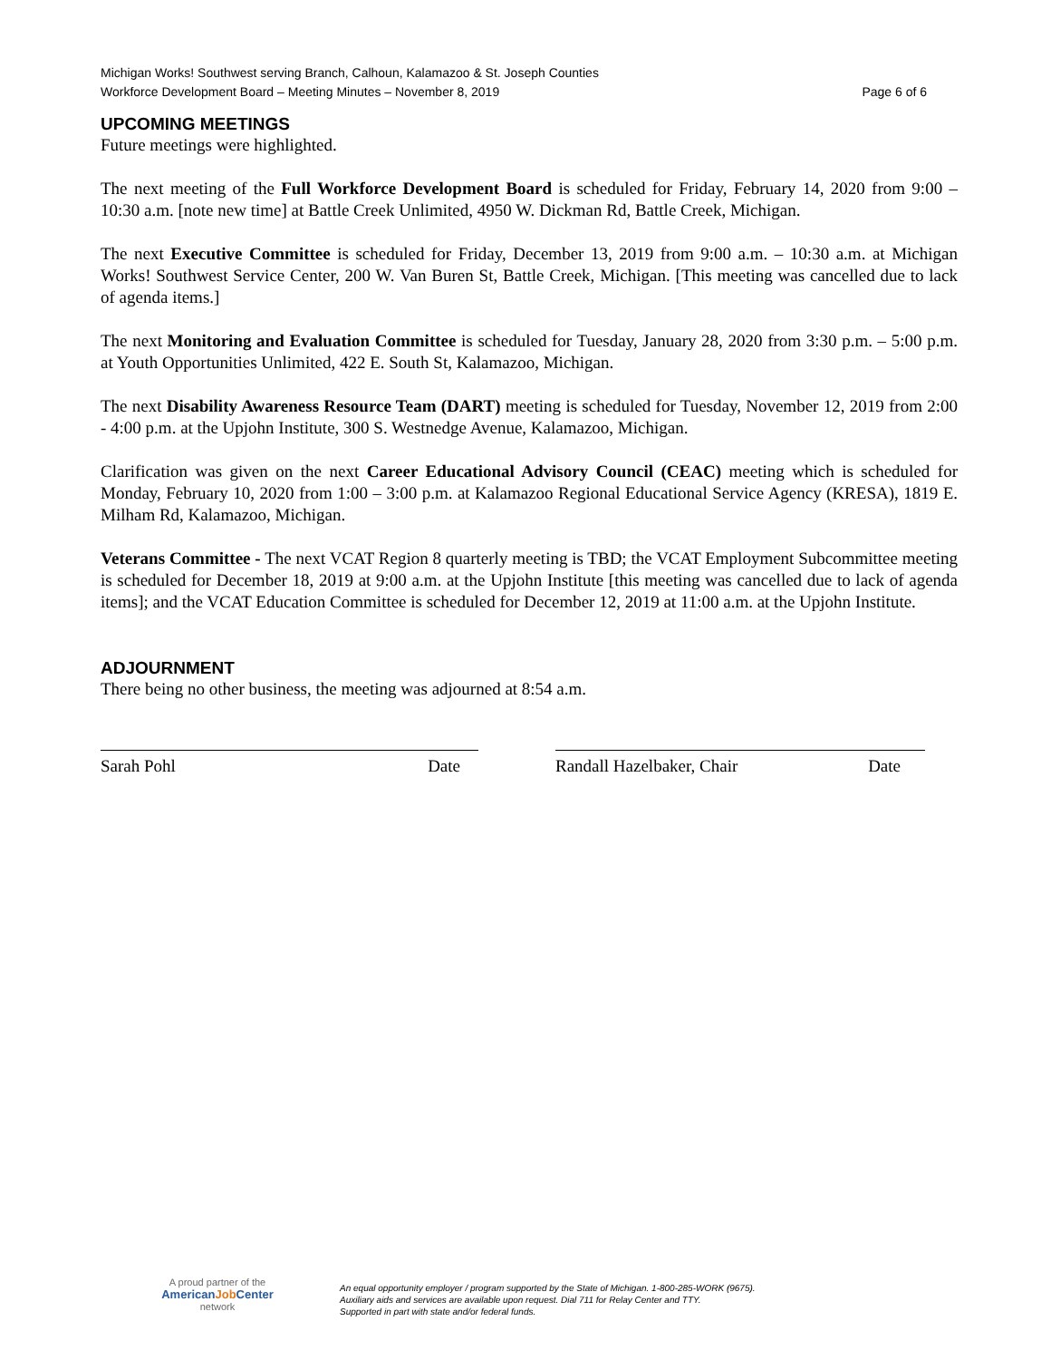Michigan Works! Southwest serving Branch, Calhoun, Kalamazoo & St. Joseph Counties
Workforce Development Board – Meeting Minutes – November 8, 2019 Page 6 of 6
UPCOMING MEETINGS
Future meetings were highlighted.
The next meeting of the Full Workforce Development Board is scheduled for Friday, February 14, 2020 from 9:00 – 10:30 a.m. [note new time] at Battle Creek Unlimited, 4950 W. Dickman Rd, Battle Creek, Michigan.
The next Executive Committee is scheduled for Friday, December 13, 2019 from 9:00 a.m. – 10:30 a.m. at Michigan Works! Southwest Service Center, 200 W. Van Buren St, Battle Creek, Michigan. [This meeting was cancelled due to lack of agenda items.]
The next Monitoring and Evaluation Committee is scheduled for Tuesday, January 28, 2020 from 3:30 p.m. – 5:00 p.m. at Youth Opportunities Unlimited, 422 E. South St, Kalamazoo, Michigan.
The next Disability Awareness Resource Team (DART) meeting is scheduled for Tuesday, November 12, 2019 from 2:00 - 4:00 p.m. at the Upjohn Institute, 300 S. Westnedge Avenue, Kalamazoo, Michigan.
Clarification was given on the next Career Educational Advisory Council (CEAC) meeting which is scheduled for Monday, February 10, 2020 from 1:00 – 3:00 p.m. at Kalamazoo Regional Educational Service Agency (KRESA), 1819 E. Milham Rd, Kalamazoo, Michigan.
Veterans Committee - The next VCAT Region 8 quarterly meeting is TBD; the VCAT Employment Subcommittee meeting is scheduled for December 18, 2019 at 9:00 a.m. at the Upjohn Institute [this meeting was cancelled due to lack of agenda items]; and the VCAT Education Committee is scheduled for December 12, 2019 at 11:00 a.m. at the Upjohn Institute.
ADJOURNMENT
There being no other business, the meeting was adjourned at 8:54 a.m.
Sarah Pohl Date Randall Hazelbaker, Chair Date
A proud partner of the
AmericanJob Center
network
An equal opportunity employer / program supported by the State of Michigan. 1-800-285-WORK (9675).
Auxiliary aids and services are available upon request. Dial 711 for Relay Center and TTY.
Supported in part with state and/or federal funds.